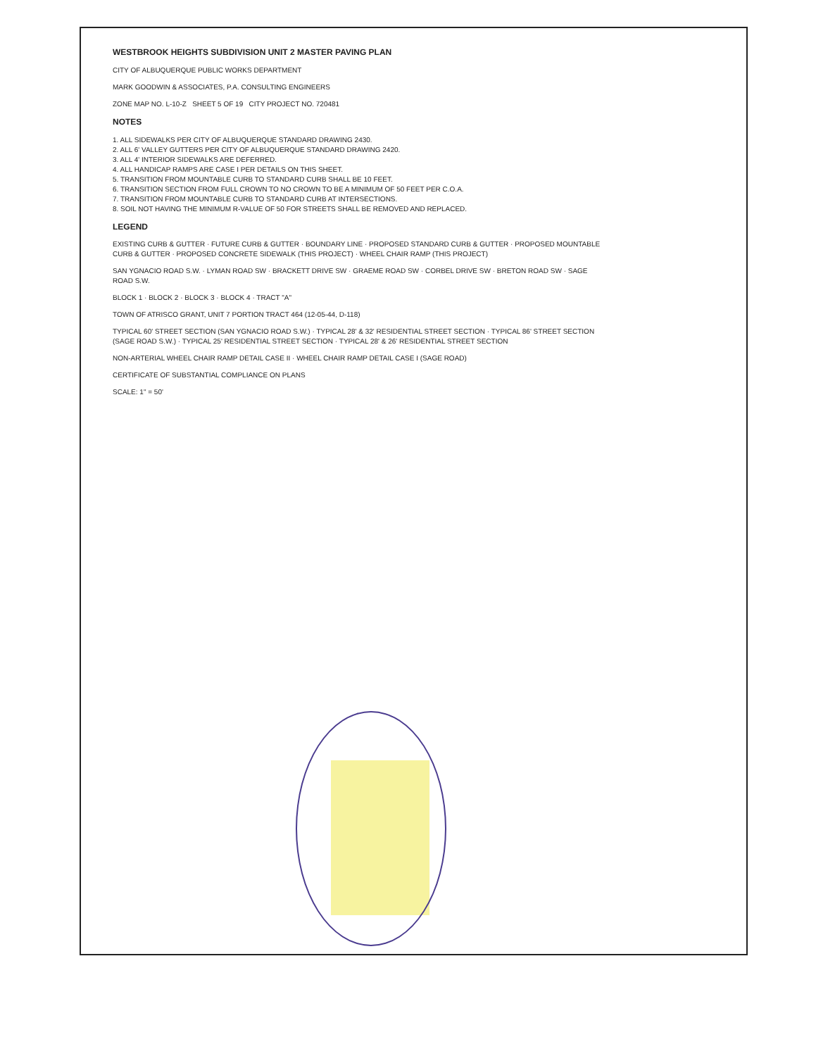WESTBROOK HEIGHTS SUBDIVISION UNIT 2 MASTER PAVING PLAN
CITY OF ALBUQUERQUE PUBLIC WORKS DEPARTMENT
MARK GOODWIN & ASSOCIATES, P.A. CONSULTING ENGINEERS
ZONE MAP NO. L-10-Z SHEET 5 OF 19 CITY PROJECT NO. 720481
NOTES
1. ALL SIDEWALKS PER CITY OF ALBUQUERQUE STANDARD DRAWING 2430.
2. ALL 6' VALLEY GUTTERS PER CITY OF ALBUQUERQUE STANDARD DRAWING 2420.
3. ALL 4' INTERIOR SIDEWALKS ARE DEFERRED.
4. ALL HANDICAP RAMPS ARE CASE I PER DETAILS ON THIS SHEET.
5. TRANSITION FROM MOUNTABLE CURB TO STANDARD CURB SHALL BE 10 FEET.
6. TRANSITION SECTION FROM FULL CROWN TO NO CROWN TO BE A MINIMUM OF 50 FEET PER C.O.A.
7. TRANSITION FROM MOUNTABLE CURB TO STANDARD CURB AT INTERSECTIONS.
8. SOIL NOT HAVING THE MINIMUM R-VALUE OF 50 FOR STREETS SHALL BE REMOVED AND REPLACED.
LEGEND
EXISTING CURB & GUTTER · FUTURE CURB & GUTTER · BOUNDARY LINE · PROPOSED STANDARD CURB & GUTTER · PROPOSED MOUNTABLE CURB & GUTTER · PROPOSED CONCRETE SIDEWALK (THIS PROJECT) · WHEEL CHAIR RAMP (THIS PROJECT)
SAN YGNACIO ROAD S.W. · LYMAN ROAD SW · BRACKETT DRIVE SW · GRAEME ROAD SW · CORBEL DRIVE SW · BRETON ROAD SW · SAGE ROAD S.W.
BLOCK 1 · BLOCK 2 · BLOCK 3 · BLOCK 4 · TRACT "A"
TOWN OF ATRISCO GRANT, UNIT 7 PORTION TRACT 464 (12-05-44, D-118)
TYPICAL 60' STREET SECTION (SAN YGNACIO ROAD S.W.) · TYPICAL 28' & 32' RESIDENTIAL STREET SECTION · TYPICAL 86' STREET SECTION (SAGE ROAD S.W.) · TYPICAL 25' RESIDENTIAL STREET SECTION · TYPICAL 28' & 26' RESIDENTIAL STREET SECTION
NON-ARTERIAL WHEEL CHAIR RAMP DETAIL CASE II · WHEEL CHAIR RAMP DETAIL CASE I (SAGE ROAD)
CERTIFICATE OF SUBSTANTIAL COMPLIANCE ON PLANS
SCALE: 1" = 50'